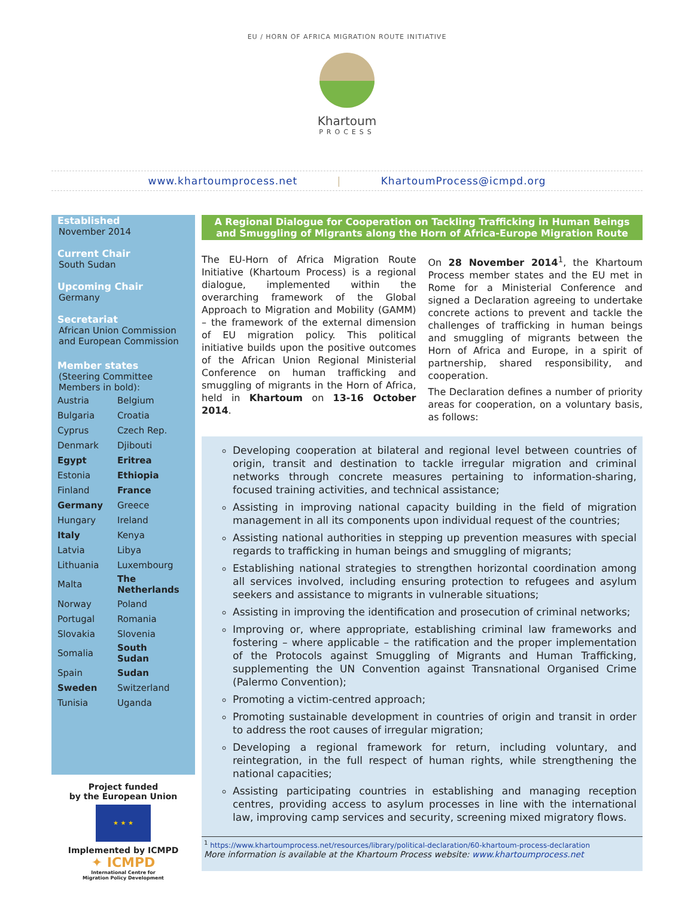EU / HORN OF AFRICA MIGRATION ROUTE INITIATIVE
Khartoum
PROCESS
www.khartoumprocess.net | KhartoumProcess@icmpd.org
Established
November 2014
Current Chair
South Sudan
Upcoming Chair
Germany
Secretariat
African Union Commission and European Commission
Member states
(Steering Committee Members in bold):
| Austria | Belgium |
| Bulgaria | Croatia |
| Cyprus | Czech Rep. |
| Denmark | Djibouti |
| Egypt | Eritrea |
| Estonia | Ethiopia |
| Finland | France |
| Germany | Greece |
| Hungary | Ireland |
| Italy | Kenya |
| Latvia | Libya |
| Lithuania | Luxembourg |
| Malta | The Netherlands |
| Norway | Poland |
| Portugal | Romania |
| Slovakia | Slovenia |
| Somalia | South Sudan |
| Spain | Sudan |
| Sweden | Switzerland |
| Tunisia | Uganda |
Project funded
by the European Union
★ ★ ★
Implemented by ICMPD
✦ ICMPD
International Centre for
Migration Policy Development
A Regional Dialogue for Cooperation on Tackling Trafficking in Human Beings and Smuggling of Migrants along the Horn of Africa-Europe Migration Route
The EU-Horn of Africa Migration Route Initiative (Khartoum Process) is a regional dialogue, implemented within the overarching framework of the Global Approach to Migration and Mobility (GAMM) – the framework of the external dimension of EU migration policy. This political initiative builds upon the positive outcomes of the African Union Regional Ministerial Conference on human trafficking and smuggling of migrants in the Horn of Africa, held in Khartoum on 13-16 October 2014.
On 28 November 2014<sup>1</sup>, the Khartoum Process member states and the EU met in Rome for a Ministerial Conference and signed a Declaration agreeing to undertake concrete actions to prevent and tackle the challenges of trafficking in human beings and smuggling of migrants between the Horn of Africa and Europe, in a spirit of partnership, shared responsibility, and cooperation.
The Declaration defines a number of priority areas for cooperation, on a voluntary basis, as follows:
Developing cooperation at bilateral and regional level between countries of origin, transit and destination to tackle irregular migration and criminal networks through concrete measures pertaining to information-sharing, focused training activities, and technical assistance;
Assisting in improving national capacity building in the field of migration management in all its components upon individual request of the countries;
Assisting national authorities in stepping up prevention measures with special regards to trafficking in human beings and smuggling of migrants;
Establishing national strategies to strengthen horizontal coordination among all services involved, including ensuring protection to refugees and asylum seekers and assistance to migrants in vulnerable situations;
Assisting in improving the identification and prosecution of criminal networks;
Improving or, where appropriate, establishing criminal law frameworks and fostering – where applicable – the ratification and the proper implementation of the Protocols against Smuggling of Migrants and Human Trafficking, supplementing the UN Convention against Transnational Organised Crime (Palermo Convention);
Promoting a victim-centred approach;
Promoting sustainable development in countries of origin and transit in order to address the root causes of irregular migration;
Developing a regional framework for return, including voluntary, and reintegration, in the full respect of human rights, while strengthening the national capacities;
Assisting participating countries in establishing and managing reception centres, providing access to asylum processes in line with the international law, improving camp services and security, screening mixed migratory flows.
<sup>1</sup> https://www.khartoumprocess.net/resources/library/political-declaration/60-khartoum-process-declaration
More information is available at the Khartoum Process website: www.khartoumprocess.net